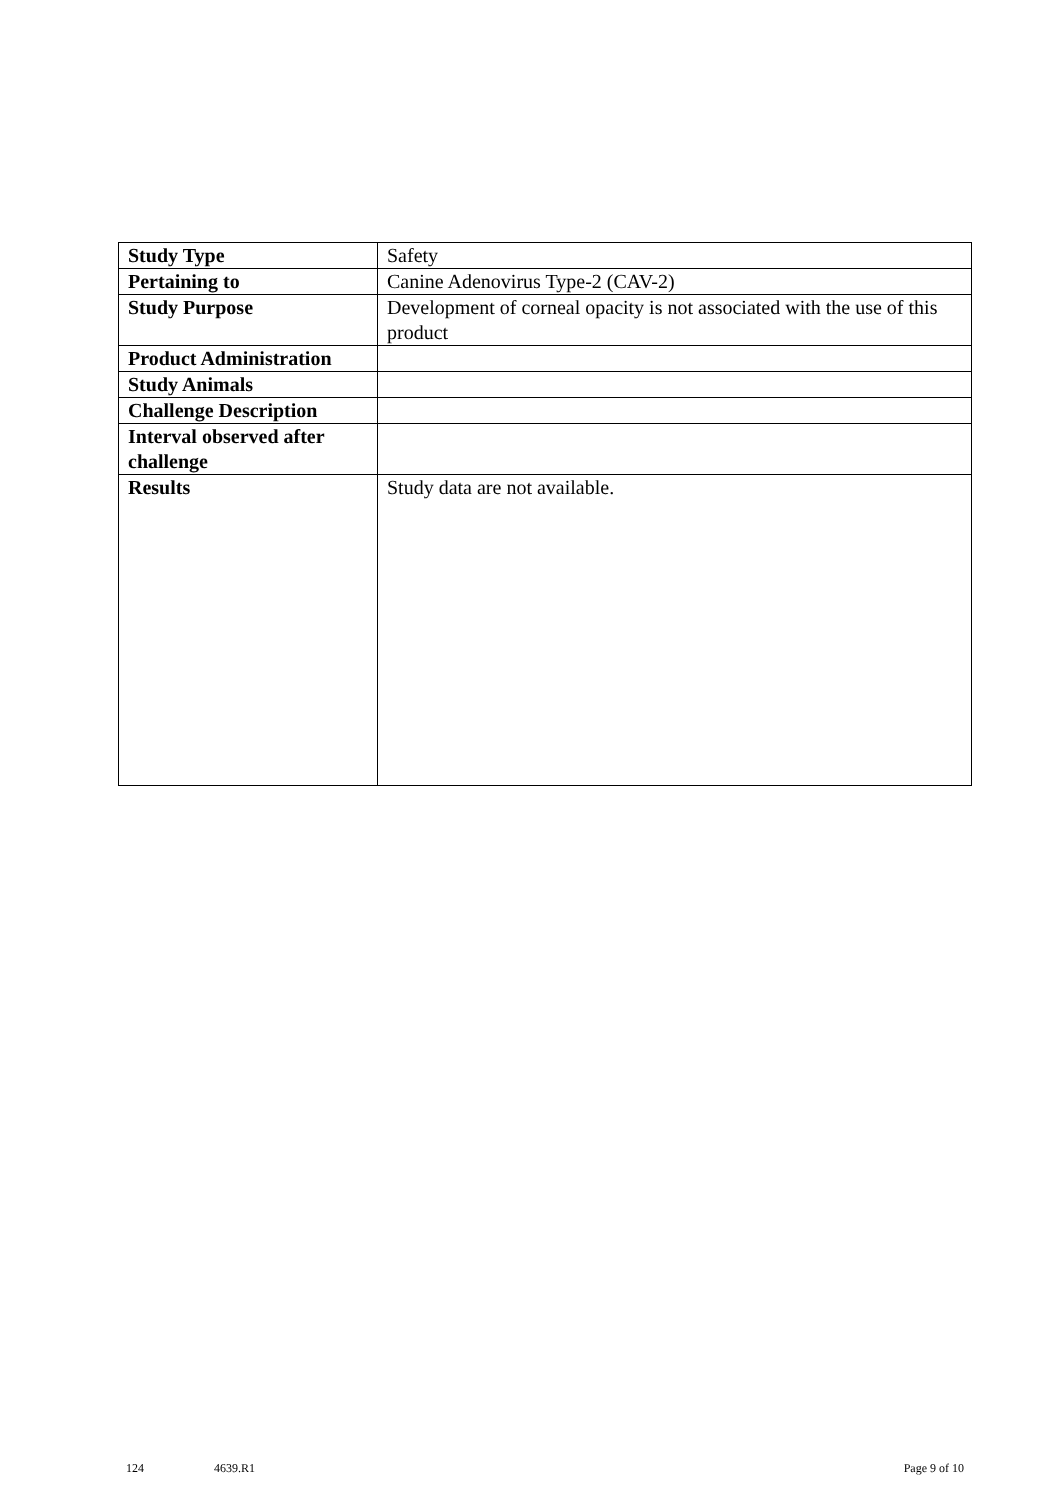| Study Type | Safety |
| Pertaining to | Canine Adenovirus Type-2 (CAV-2) |
| Study Purpose | Development of corneal opacity is not associated with the use of this product |
| Product Administration | |
| Study Animals | |
| Challenge Description | |
| Interval observed after challenge | |
| Results | Study data are not available. |
124 4639.R1 Page 9 of 10